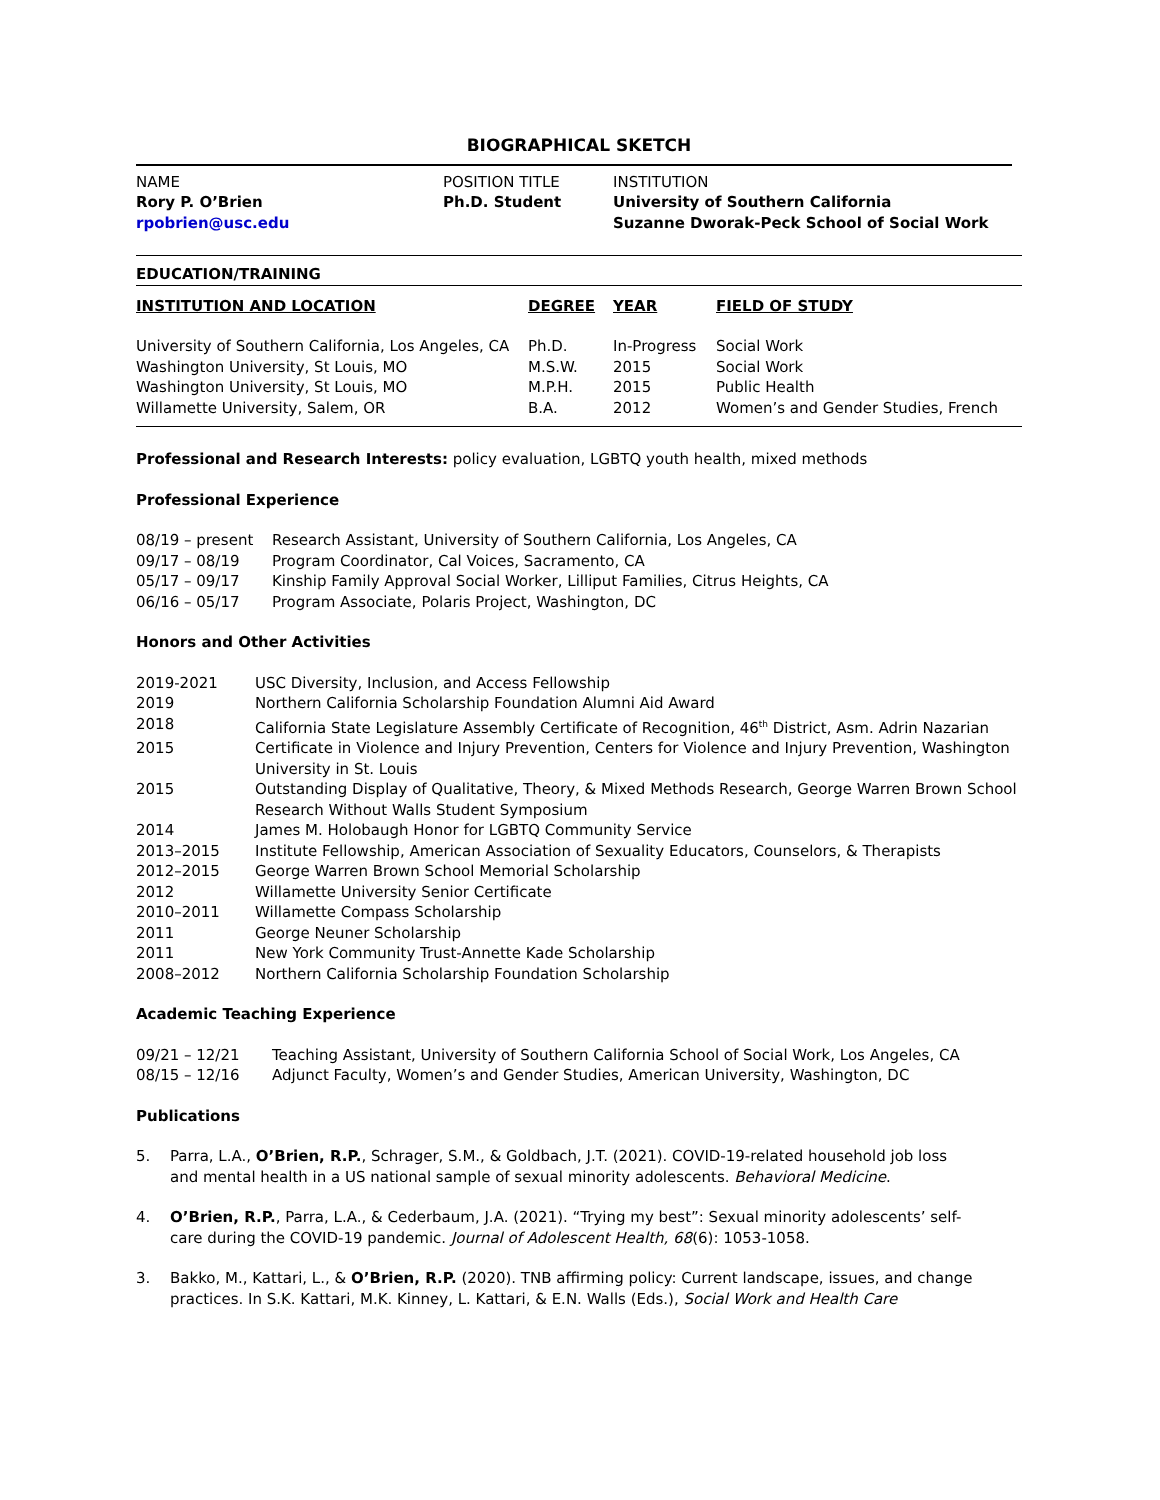BIOGRAPHICAL SKETCH
| NAME | POSITION TITLE | INSTITUTION |
| Rory P. O’Brien | Ph.D. Student | University of Southern California |
| rpobrien@usc.edu | | Suzanne Dworak-Peck School of Social Work |
EDUCATION/TRAINING
| INSTITUTION AND LOCATION | DEGREE | YEAR | FIELD OF STUDY |
| --- | --- | --- | --- |
| University of Southern California, Los Angeles, CA | Ph.D. | In-Progress | Social Work |
| Washington University, St Louis, MO | M.S.W. | 2015 | Social Work |
| Washington University, St Louis, MO | M.P.H. | 2015 | Public Health |
| Willamette University, Salem, OR | B.A. | 2012 | Women’s and Gender Studies, French |
Professional and Research Interests: policy evaluation, LGBTQ youth health, mixed methods
Professional Experience
| 08/19 – present | Research Assistant, University of Southern California, Los Angeles, CA |
| 09/17 – 08/19 | Program Coordinator, Cal Voices, Sacramento, CA |
| 05/17 – 09/17 | Kinship Family Approval Social Worker, Lilliput Families, Citrus Heights, CA |
| 06/16 – 05/17 | Program Associate, Polaris Project, Washington, DC |
Honors and Other Activities
| 2019-2021 | USC Diversity, Inclusion, and Access Fellowship |
| 2019 | Northern California Scholarship Foundation Alumni Aid Award |
| 2018 | California State Legislature Assembly Certificate of Recognition, 46<sup>th</sup> District, Asm. Adrin Nazarian |
| 2015 | Certificate in Violence and Injury Prevention, Centers for Violence and Injury Prevention, Washington University in St. Louis |
| 2015 | Outstanding Display of Qualitative, Theory, & Mixed Methods Research, George Warren Brown School Research Without Walls Student Symposium |
| 2014 | James M. Holobaugh Honor for LGBTQ Community Service |
| 2013–2015 | Institute Fellowship, American Association of Sexuality Educators, Counselors, & Therapists |
| 2012–2015 | George Warren Brown School Memorial Scholarship |
| 2012 | Willamette University Senior Certificate |
| 2010–2011 | Willamette Compass Scholarship |
| 2011 | George Neuner Scholarship |
| 2011 | New York Community Trust-Annette Kade Scholarship |
| 2008–2012 | Northern California Scholarship Foundation Scholarship |
Academic Teaching Experience
| 09/21 – 12/21 | Teaching Assistant, University of Southern California School of Social Work, Los Angeles, CA |
| 08/15 – 12/16 | Adjunct Faculty, Women’s and Gender Studies, American University, Washington, DC |
Publications
5. Parra, L.A., O’Brien, R.P., Schrager, S.M., & Goldbach, J.T. (2021). COVID-19-related household job loss and mental health in a US national sample of sexual minority adolescents. Behavioral Medicine.
4. O’Brien, R.P., Parra, L.A., & Cederbaum, J.A. (2021). “Trying my best”: Sexual minority adolescents’ self-care during the COVID-19 pandemic. Journal of Adolescent Health, 68(6): 1053-1058.
3. Bakko, M., Kattari, L., & O’Brien, R.P. (2020). TNB affirming policy: Current landscape, issues, and change practices. In S.K. Kattari, M.K. Kinney, L. Kattari, & E.N. Walls (Eds.), Social Work and Health Care